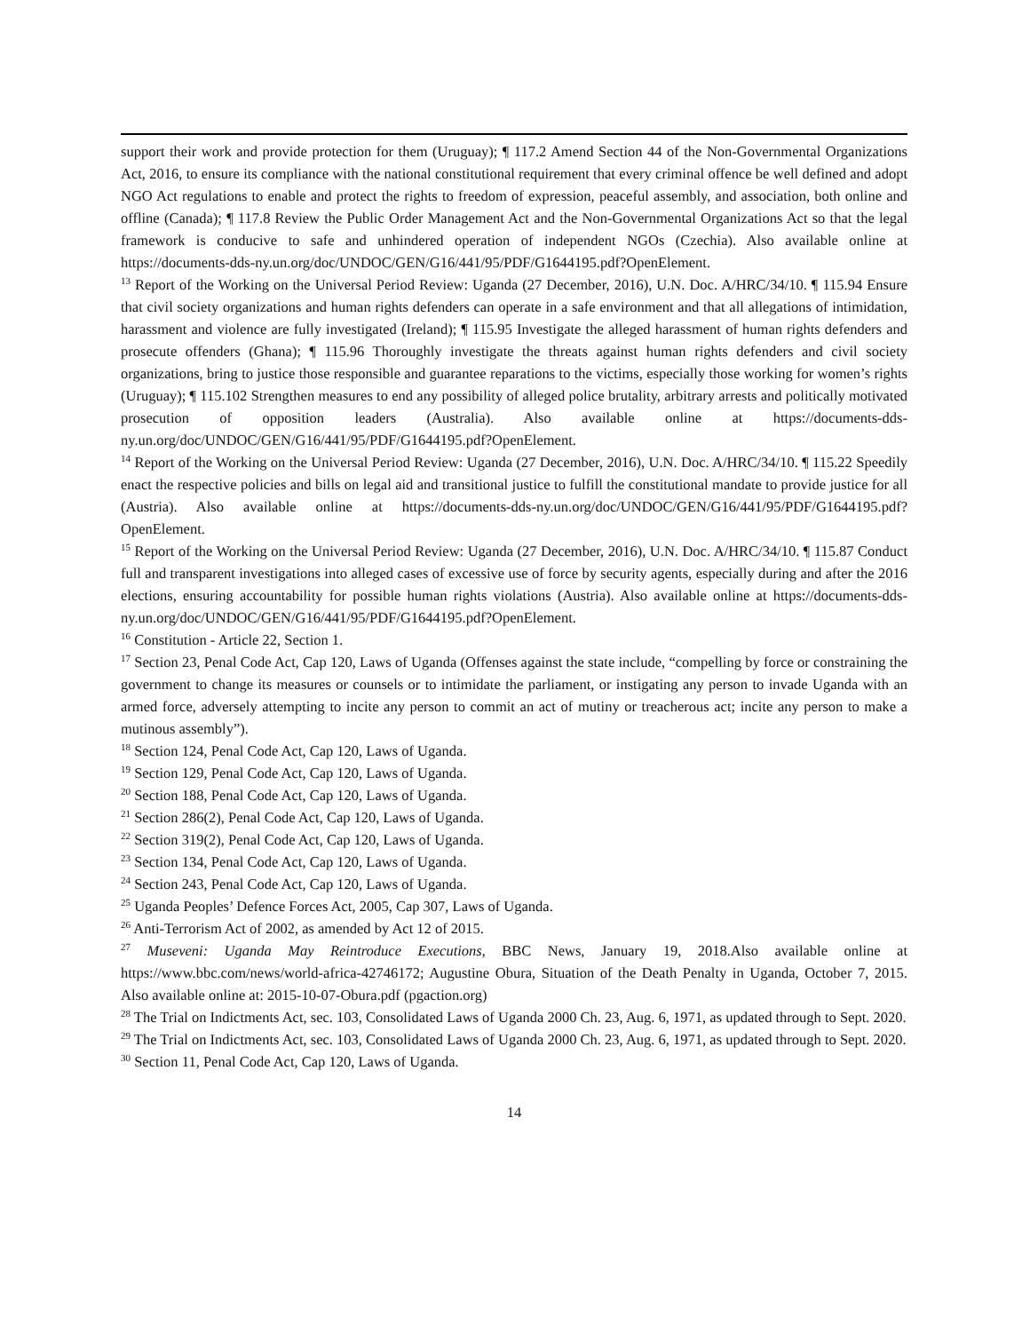support their work and provide protection for them (Uruguay); ¶ 117.2 Amend Section 44 of the Non-Governmental Organizations Act, 2016, to ensure its compliance with the national constitutional requirement that every criminal offence be well defined and adopt NGO Act regulations to enable and protect the rights to freedom of expression, peaceful assembly, and association, both online and offline (Canada); ¶ 117.8 Review the Public Order Management Act and the Non-Governmental Organizations Act so that the legal framework is conducive to safe and unhindered operation of independent NGOs (Czechia). Also available online at https://documents-dds-ny.un.org/doc/UNDOC/GEN/G16/441/95/PDF/G1644195.pdf?OpenElement.
<sup>13</sup> Report of the Working on the Universal Period Review: Uganda (27 December, 2016), U.N. Doc. A/HRC/34/10. ¶ 115.94 Ensure that civil society organizations and human rights defenders can operate in a safe environment and that all allegations of intimidation, harassment and violence are fully investigated (Ireland); ¶ 115.95 Investigate the alleged harassment of human rights defenders and prosecute offenders (Ghana); ¶ 115.96 Thoroughly investigate the threats against human rights defenders and civil society organizations, bring to justice those responsible and guarantee reparations to the victims, especially those working for women’s rights (Uruguay); ¶ 115.102 Strengthen measures to end any possibility of alleged police brutality, arbitrary arrests and politically motivated prosecution of opposition leaders (Australia). Also available online at https://documents-dds-ny.un.org/doc/UNDOC/GEN/G16/441/95/PDF/G1644195.pdf?OpenElement.
<sup>14</sup> Report of the Working on the Universal Period Review: Uganda (27 December, 2016), U.N. Doc. A/HRC/34/10. ¶ 115.22 Speedily enact the respective policies and bills on legal aid and transitional justice to fulfill the constitutional mandate to provide justice for all (Austria). Also available online at https://documents-dds-ny.un.org/doc/UNDOC/GEN/G16/441/95/PDF/G1644195.pdf?OpenElement.
<sup>15</sup> Report of the Working on the Universal Period Review: Uganda (27 December, 2016), U.N. Doc. A/HRC/34/10. ¶ 115.87 Conduct full and transparent investigations into alleged cases of excessive use of force by security agents, especially during and after the 2016 elections, ensuring accountability for possible human rights violations (Austria). Also available online at https://documents-dds-ny.un.org/doc/UNDOC/GEN/G16/441/95/PDF/G1644195.pdf?OpenElement.
<sup>16</sup> Constitution - Article 22, Section 1.
<sup>17</sup> Section 23, Penal Code Act, Cap 120, Laws of Uganda (Offenses against the state include, “compelling by force or constraining the government to change its measures or counsels or to intimidate the parliament, or instigating any person to invade Uganda with an armed force, adversely attempting to incite any person to commit an act of mutiny or treacherous act; incite any person to make a mutinous assembly”).
<sup>18</sup> Section 124, Penal Code Act, Cap 120, Laws of Uganda.
<sup>19</sup> Section 129, Penal Code Act, Cap 120, Laws of Uganda.
<sup>20</sup> Section 188, Penal Code Act, Cap 120, Laws of Uganda.
<sup>21</sup> Section 286(2), Penal Code Act, Cap 120, Laws of Uganda.
<sup>22</sup> Section 319(2), Penal Code Act, Cap 120, Laws of Uganda.
<sup>23</sup> Section 134, Penal Code Act, Cap 120, Laws of Uganda.
<sup>24</sup> Section 243, Penal Code Act, Cap 120, Laws of Uganda.
<sup>25</sup> Uganda Peoples’ Defence Forces Act, 2005, Cap 307, Laws of Uganda.
<sup>26</sup> Anti-Terrorism Act of 2002, as amended by Act 12 of 2015.
<sup>27</sup> Museveni: Uganda May Reintroduce Executions, BBC News, January 19, 2018.Also available online at https://www.bbc.com/news/world-africa-42746172; Augustine Obura, Situation of the Death Penalty in Uganda, October 7, 2015. Also available online at: 2015-10-07-Obura.pdf (pgaction.org)
<sup>28</sup> The Trial on Indictments Act, sec. 103, Consolidated Laws of Uganda 2000 Ch. 23, Aug. 6, 1971, as updated through to Sept. 2020.
<sup>29</sup> The Trial on Indictments Act, sec. 103, Consolidated Laws of Uganda 2000 Ch. 23, Aug. 6, 1971, as updated through to Sept. 2020.
<sup>30</sup> Section 11, Penal Code Act, Cap 120, Laws of Uganda.
14